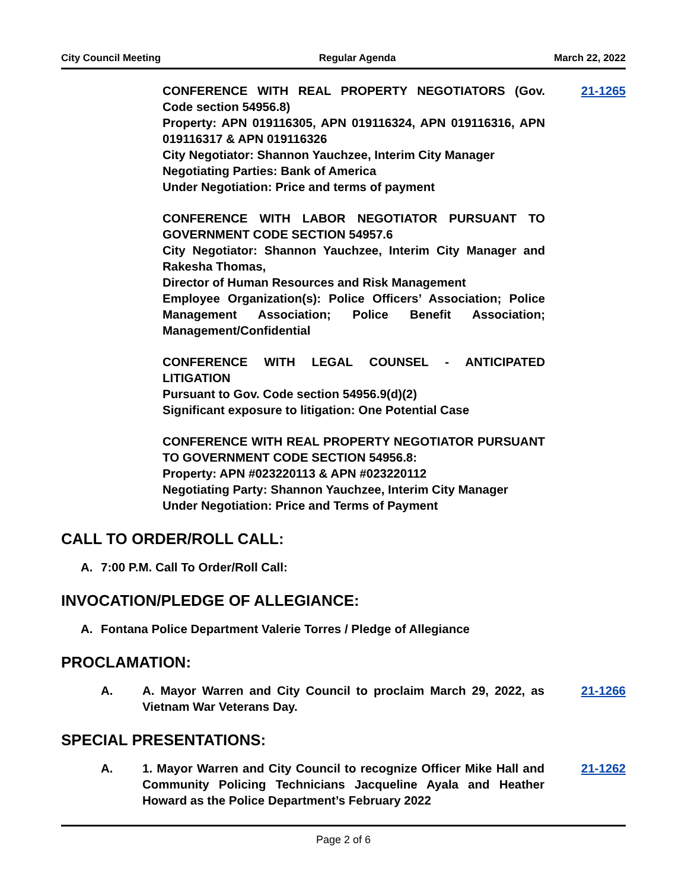City Council Meeting Regular Agenda March 22, 2022
CONFERENCE WITH REAL PROPERTY NEGOTIATORS (Gov. Code section 54956.8)
Property: APN 019116305, APN 019116324, APN 019116316, APN 019116317 & APN 019116326
City Negotiator: Shannon Yauchzee, Interim City Manager
Negotiating Parties: Bank of America
Under Negotiation: Price and terms of payment
21-1265
CONFERENCE WITH LABOR NEGOTIATOR PURSUANT TO GOVERNMENT CODE SECTION 54957.6
City Negotiator: Shannon Yauchzee, Interim City Manager and Rakesha Thomas,
Director of Human Resources and Risk Management
Employee Organization(s): Police Officers’ Association; Police Management Association; Police Benefit Association; Management/Confidential
CONFERENCE WITH LEGAL COUNSEL - ANTICIPATED LITIGATION
Pursuant to Gov. Code section 54956.9(d)(2)
Significant exposure to litigation: One Potential Case
CONFERENCE WITH REAL PROPERTY NEGOTIATOR PURSUANT TO GOVERNMENT CODE SECTION 54956.8:
Property: APN #023220113 & APN #023220112
Negotiating Party: Shannon Yauchzee, Interim City Manager
Under Negotiation: Price and Terms of Payment
CALL TO ORDER/ROLL CALL:
A. 7:00 P.M. Call To Order/Roll Call:
INVOCATION/PLEDGE OF ALLEGIANCE:
A. Fontana Police Department Valerie Torres / Pledge of Allegiance
PROCLAMATION:
A. A. Mayor Warren and City Council to proclaim March 29, 2022, as Vietnam War Veterans Day.
21-1266
SPECIAL PRESENTATIONS:
A. 1. Mayor Warren and City Council to recognize Officer Mike Hall and Community Policing Technicians Jacqueline Ayala and Heather Howard as the Police Department’s February 2022
21-1262
Page 2 of 6